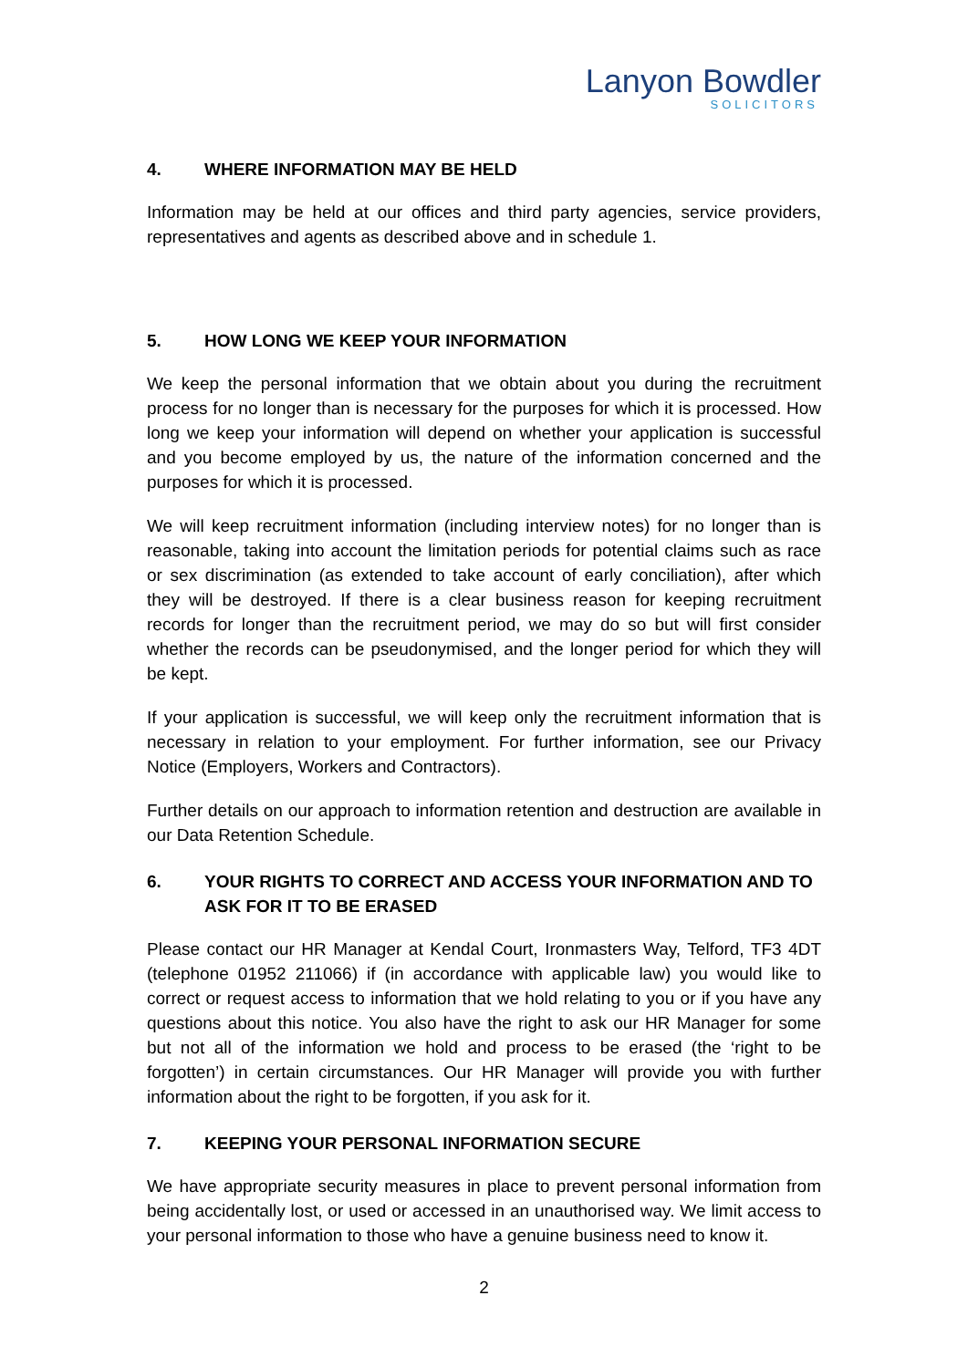Lanyon Bowdler
SOLICITORS
4. WHERE INFORMATION MAY BE HELD
Information may be held at our offices and third party agencies, service providers, representatives and agents as described above and in schedule 1.
5. HOW LONG WE KEEP YOUR INFORMATION
We keep the personal information that we obtain about you during the recruitment process for no longer than is necessary for the purposes for which it is processed. How long we keep your information will depend on whether your application is successful and you become employed by us, the nature of the information concerned and the purposes for which it is processed.
We will keep recruitment information (including interview notes) for no longer than is reasonable, taking into account the limitation periods for potential claims such as race or sex discrimination (as extended to take account of early conciliation), after which they will be destroyed. If there is a clear business reason for keeping recruitment records for longer than the recruitment period, we may do so but will first consider whether the records can be pseudonymised, and the longer period for which they will be kept.
If your application is successful, we will keep only the recruitment information that is necessary in relation to your employment. For further information, see our Privacy Notice (Employers, Workers and Contractors).
Further details on our approach to information retention and destruction are available in our Data Retention Schedule.
6. YOUR RIGHTS TO CORRECT AND ACCESS YOUR INFORMATION AND TO ASK FOR IT TO BE ERASED
Please contact our HR Manager at Kendal Court, Ironmasters Way, Telford, TF3 4DT (telephone 01952 211066) if (in accordance with applicable law) you would like to correct or request access to information that we hold relating to you or if you have any questions about this notice. You also have the right to ask our HR Manager for some but not all of the information we hold and process to be erased (the ‘right to be forgotten’) in certain circumstances. Our HR Manager will provide you with further information about the right to be forgotten, if you ask for it.
7. KEEPING YOUR PERSONAL INFORMATION SECURE
We have appropriate security measures in place to prevent personal information from being accidentally lost, or used or accessed in an unauthorised way. We limit access to your personal information to those who have a genuine business need to know it.
2